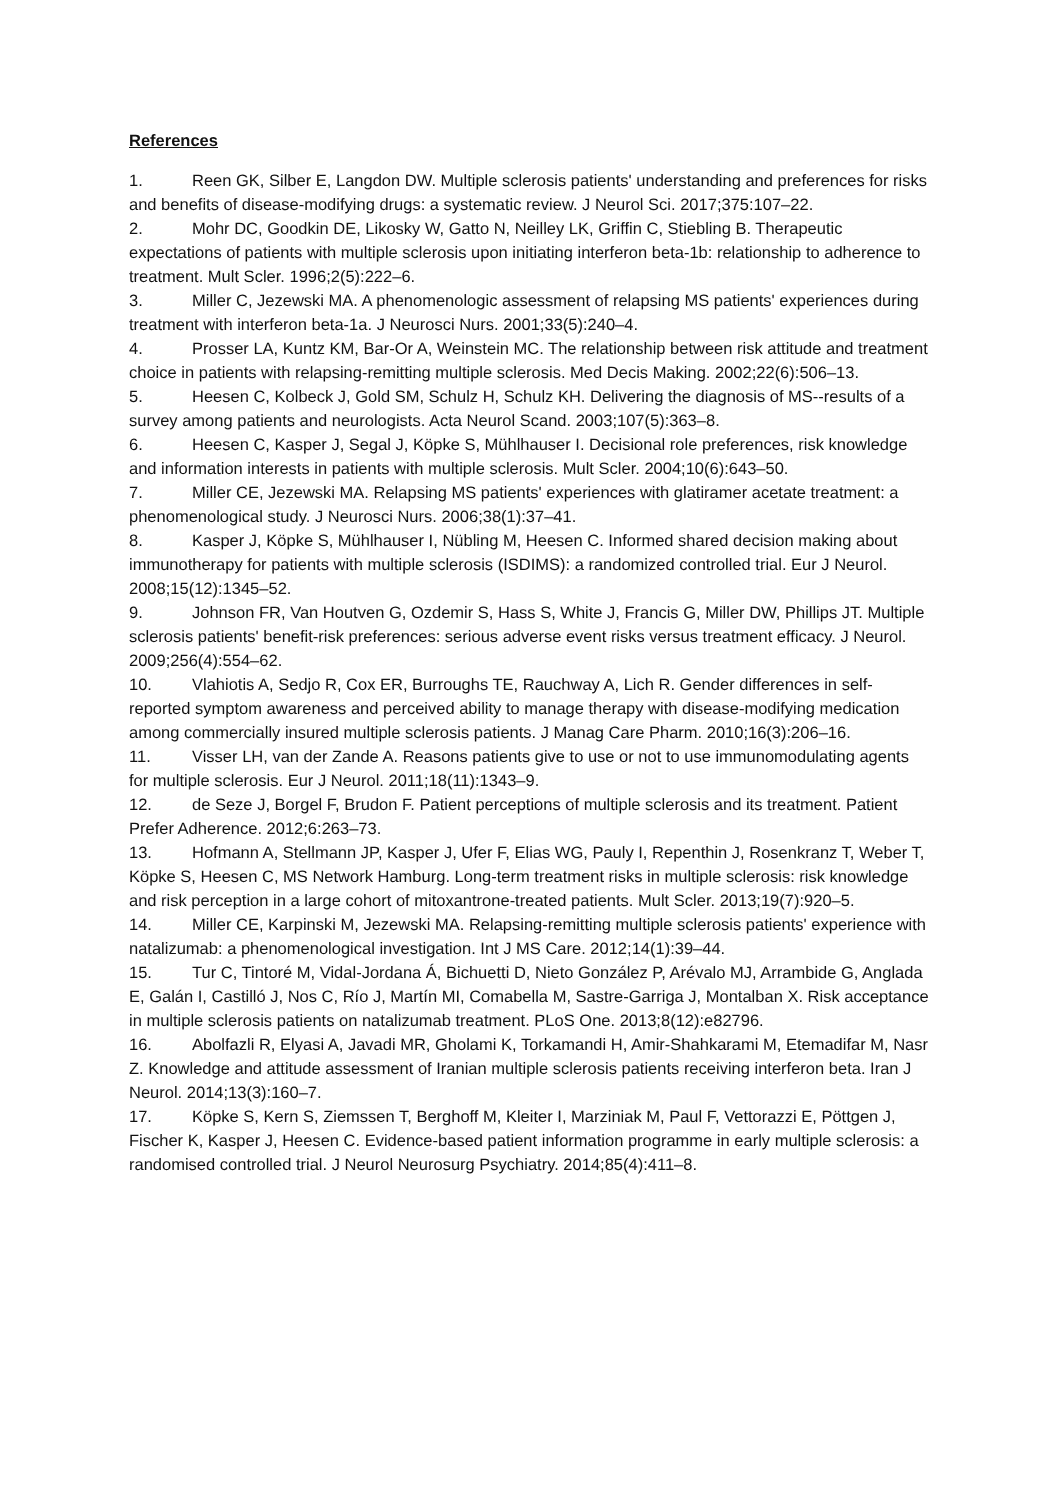References
1. Reen GK, Silber E, Langdon DW. Multiple sclerosis patients' understanding and preferences for risks and benefits of disease-modifying drugs: a systematic review. J Neurol Sci. 2017;375:107–22.
2. Mohr DC, Goodkin DE, Likosky W, Gatto N, Neilley LK, Griffin C, Stiebling B. Therapeutic expectations of patients with multiple sclerosis upon initiating interferon beta-1b: relationship to adherence to treatment. Mult Scler. 1996;2(5):222–6.
3. Miller C, Jezewski MA. A phenomenologic assessment of relapsing MS patients' experiences during treatment with interferon beta-1a. J Neurosci Nurs. 2001;33(5):240–4.
4. Prosser LA, Kuntz KM, Bar-Or A, Weinstein MC. The relationship between risk attitude and treatment choice in patients with relapsing-remitting multiple sclerosis. Med Decis Making. 2002;22(6):506–13.
5. Heesen C, Kolbeck J, Gold SM, Schulz H, Schulz KH. Delivering the diagnosis of MS--results of a survey among patients and neurologists. Acta Neurol Scand. 2003;107(5):363–8.
6. Heesen C, Kasper J, Segal J, Köpke S, Mühlhauser I. Decisional role preferences, risk knowledge and information interests in patients with multiple sclerosis. Mult Scler. 2004;10(6):643–50.
7. Miller CE, Jezewski MA. Relapsing MS patients' experiences with glatiramer acetate treatment: a phenomenological study. J Neurosci Nurs. 2006;38(1):37–41.
8. Kasper J, Köpke S, Mühlhauser I, Nübling M, Heesen C. Informed shared decision making about immunotherapy for patients with multiple sclerosis (ISDIMS): a randomized controlled trial. Eur J Neurol. 2008;15(12):1345–52.
9. Johnson FR, Van Houtven G, Ozdemir S, Hass S, White J, Francis G, Miller DW, Phillips JT. Multiple sclerosis patients' benefit-risk preferences: serious adverse event risks versus treatment efficacy. J Neurol. 2009;256(4):554–62.
10. Vlahiotis A, Sedjo R, Cox ER, Burroughs TE, Rauchway A, Lich R. Gender differences in self-reported symptom awareness and perceived ability to manage therapy with disease-modifying medication among commercially insured multiple sclerosis patients. J Manag Care Pharm. 2010;16(3):206–16.
11. Visser LH, van der Zande A. Reasons patients give to use or not to use immunomodulating agents for multiple sclerosis. Eur J Neurol. 2011;18(11):1343–9.
12. de Seze J, Borgel F, Brudon F. Patient perceptions of multiple sclerosis and its treatment. Patient Prefer Adherence. 2012;6:263–73.
13. Hofmann A, Stellmann JP, Kasper J, Ufer F, Elias WG, Pauly I, Repenthin J, Rosenkranz T, Weber T, Köpke S, Heesen C, MS Network Hamburg. Long-term treatment risks in multiple sclerosis: risk knowledge and risk perception in a large cohort of mitoxantrone-treated patients. Mult Scler. 2013;19(7):920–5.
14. Miller CE, Karpinski M, Jezewski MA. Relapsing-remitting multiple sclerosis patients' experience with natalizumab: a phenomenological investigation. Int J MS Care. 2012;14(1):39–44.
15. Tur C, Tintoré M, Vidal-Jordana Á, Bichuetti D, Nieto González P, Arévalo MJ, Arrambide G, Anglada E, Galán I, Castilló J, Nos C, Río J, Martín MI, Comabella M, Sastre-Garriga J, Montalban X. Risk acceptance in multiple sclerosis patients on natalizumab treatment. PLoS One. 2013;8(12):e82796.
16. Abolfazli R, Elyasi A, Javadi MR, Gholami K, Torkamandi H, Amir-Shahkarami M, Etemadifar M, Nasr Z. Knowledge and attitude assessment of Iranian multiple sclerosis patients receiving interferon beta. Iran J Neurol. 2014;13(3):160–7.
17. Köpke S, Kern S, Ziemssen T, Berghoff M, Kleiter I, Marziniak M, Paul F, Vettorazzi E, Pöttgen J, Fischer K, Kasper J, Heesen C. Evidence-based patient information programme in early multiple sclerosis: a randomised controlled trial. J Neurol Neurosurg Psychiatry. 2014;85(4):411–8.